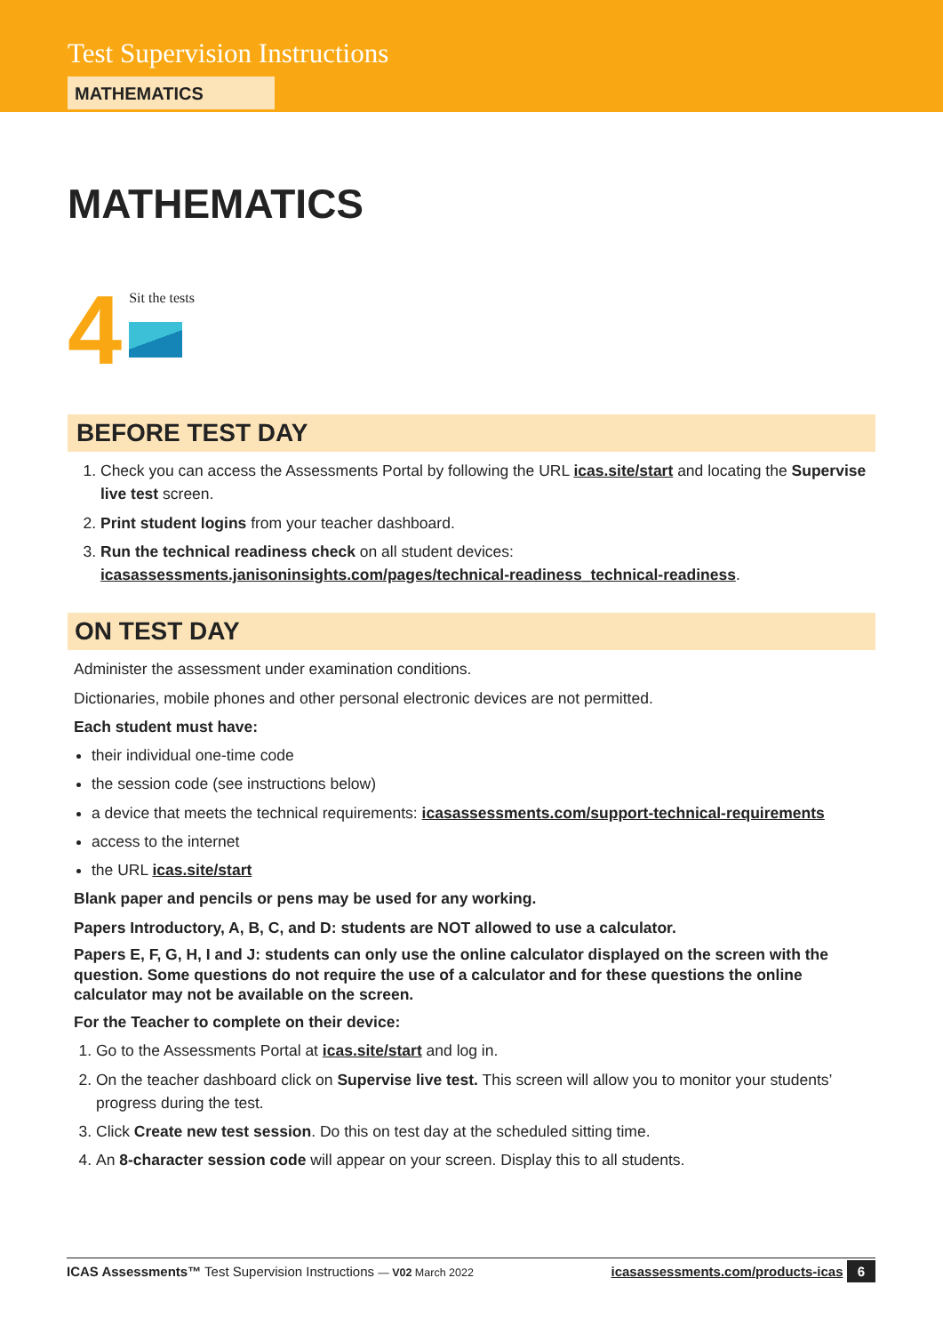Test Supervision Instructions
MATHEMATICS
MATHEMATICS
4
Sit the tests
BEFORE TEST DAY
1. Check you can access the Assessments Portal by following the URL icas.site/start and locating the Supervise live test screen.
2. Print student logins from your teacher dashboard.
3. Run the technical readiness check on all student devices:
icasassessments.janisoninsights.com/pages/technical-readiness_technical-readiness.
ON TEST DAY
Administer the assessment under examination conditions.
Dictionaries, mobile phones and other personal electronic devices are not permitted.
Each student must have:
their individual one-time code
the session code (see instructions below)
a device that meets the technical requirements: icasassessments.com/support-technical-requirements
access to the internet
the URL icas.site/start
Blank paper and pencils or pens may be used for any working.
Papers Introductory, A, B, C, and D: students are NOT allowed to use a calculator.
Papers E, F, G, H, I and J: students can only use the online calculator displayed on the screen with the question. Some questions do not require the use of a calculator and for these questions the online calculator may not be available on the screen.
For the Teacher to complete on their device:
1. Go to the Assessments Portal at icas.site/start and log in.
2. On the teacher dashboard click on Supervise live test. This screen will allow you to monitor your students’ progress during the test.
3. Click Create new test session. Do this on test day at the scheduled sitting time.
4. An 8-character session code will appear on your screen. Display this to all students.
ICAS Assessments™ Test Supervision Instructions — V02 March 2022 icasassessments.com/products-icas 6